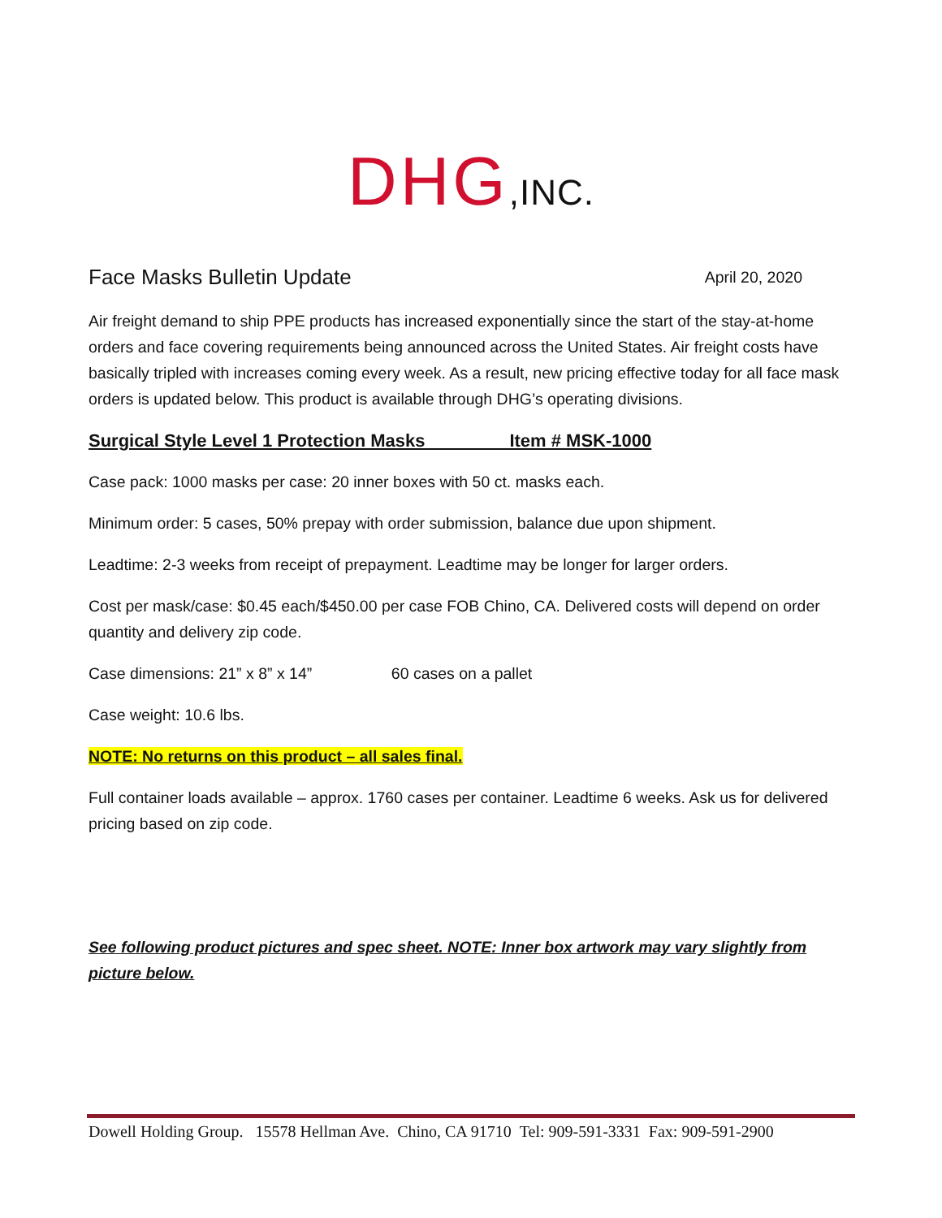DHG,INC.
Face Masks Bulletin Update
April 20, 2020
Air freight demand to ship PPE products has increased exponentially since the start of the stay-at-home orders and face covering requirements being announced across the United States. Air freight costs have basically tripled with increases coming every week. As a result, new pricing effective today for all face mask orders is updated below. This product is available through DHG’s operating divisions.
Surgical Style Level 1 Protection Masks Item # MSK-1000
Case pack: 1000 masks per case: 20 inner boxes with 50 ct. masks each.
Minimum order: 5 cases, 50% prepay with order submission, balance due upon shipment.
Leadtime: 2-3 weeks from receipt of prepayment. Leadtime may be longer for larger orders.
Cost per mask/case: $0.45 each/$450.00 per case FOB Chino, CA. Delivered costs will depend on order quantity and delivery zip code.
Case dimensions: 21” x 8” x 14” 60 cases on a pallet
Case weight: 10.6 lbs.
NOTE: No returns on this product – all sales final.
Full container loads available – approx. 1760 cases per container. Leadtime 6 weeks. Ask us for delivered pricing based on zip code.
See following product pictures and spec sheet. NOTE: Inner box artwork may vary slightly from picture below.
Dowell Holding Group. 15578 Hellman Ave. Chino, CA 91710 Tel: 909-591-3331 Fax: 909-591-2900